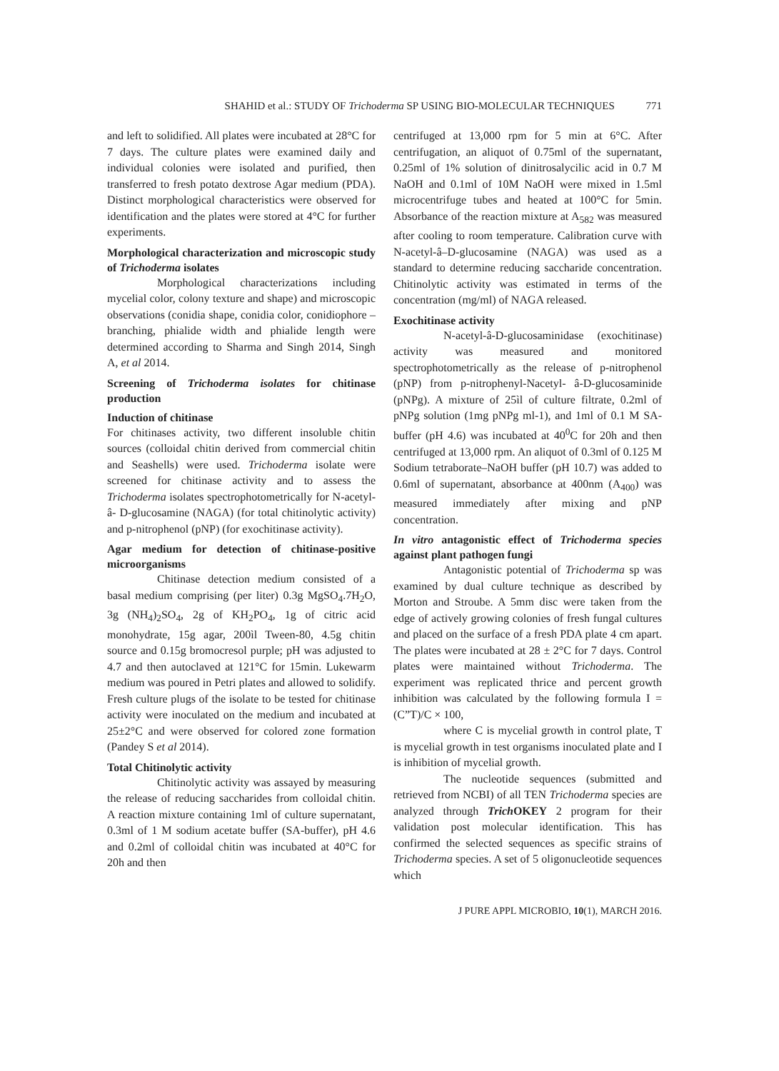SHAHID et al.: STUDY OF Trichoderma SP USING BIO-MOLECULAR TECHNIQUES 771
and left to solidified. All plates were incubated at 28°C for 7 days. The culture plates were examined daily and individual colonies were isolated and purified, then transferred to fresh potato dextrose Agar medium (PDA). Distinct morphological characteristics were observed for identification and the plates were stored at 4°C for further experiments.
Morphological characterization and microscopic study of Trichoderma isolates
Morphological characterizations including mycelial color, colony texture and shape) and microscopic observations (conidia shape, conidia color, conidiophore – branching, phialide width and phialide length were determined according to Sharma and Singh 2014, Singh A, et al 2014.
Screening of Trichoderma isolates for chitinase production
Induction of chitinase
For chitinases activity, two different insoluble chitin sources (colloidal chitin derived from commercial chitin and Seashells) were used. Trichoderma isolate were screened for chitinase activity and to assess the Trichoderma isolates spectrophotometrically for N-acetyl-â- D-glucosamine (NAGA) (for total chitinolytic activity) and p-nitrophenol (pNP) (for exochitinase activity).
Agar medium for detection of chitinase-positive microorganisms
Chitinase detection medium consisted of a basal medium comprising (per liter) 0.3g MgSO<sub>4</sub>.7H<sub>2</sub>O, 3g (NH<sub>4</sub>)<sub>2</sub>SO<sub>4</sub>, 2g of KH<sub>2</sub>PO<sub>4</sub>, 1g of citric acid monohydrate, 15g agar, 200ìl Tween-80, 4.5g chitin source and 0.15g bromocresol purple; pH was adjusted to 4.7 and then autoclaved at 121°C for 15min. Lukewarm medium was poured in Petri plates and allowed to solidify. Fresh culture plugs of the isolate to be tested for chitinase activity were inoculated on the medium and incubated at 25±2°C and were observed for colored zone formation (Pandey S et al 2014).
Total Chitinolytic activity
Chitinolytic activity was assayed by measuring the release of reducing saccharides from colloidal chitin. A reaction mixture containing 1ml of culture supernatant, 0.3ml of 1 M sodium acetate buffer (SA-buffer), pH 4.6 and 0.2ml of colloidal chitin was incubated at 40°C for 20h and then
centrifuged at 13,000 rpm for 5 min at 6°C. After centrifugation, an aliquot of 0.75ml of the supernatant, 0.25ml of 1% solution of dinitrosalycilic acid in 0.7 M NaOH and 0.1ml of 10M NaOH were mixed in 1.5ml microcentrifuge tubes and heated at 100°C for 5min. Absorbance of the reaction mixture at A<sub>582</sub> was measured after cooling to room temperature. Calibration curve with N-acetyl-â–D-glucosamine (NAGA) was used as a standard to determine reducing saccharide concentration. Chitinolytic activity was estimated in terms of the concentration (mg/ml) of NAGA released.
Exochitinase activity
N-acetyl-â-D-glucosaminidase (exochitinase) activity was measured and monitored spectrophotometrically as the release of p-nitrophenol (pNP) from p-nitrophenyl-Nacetyl- â-D-glucosaminide (pNPg). A mixture of 25ìl of culture filtrate, 0.2ml of pNPg solution (1mg pNPg ml-1), and 1ml of 0.1 M SA-buffer (pH 4.6) was incubated at 40<sup>0</sup>C for 20h and then centrifuged at 13,000 rpm. An aliquot of 0.3ml of 0.125 M Sodium tetraborate–NaOH buffer (pH 10.7) was added to 0.6ml of supernatant, absorbance at 400nm (A<sub>400</sub>) was measured immediately after mixing and pNP concentration.
In vitro antagonistic effect of Trichoderma species against plant pathogen fungi
Antagonistic potential of Trichoderma sp was examined by dual culture technique as described by Morton and Stroube. A 5mm disc were taken from the edge of actively growing colonies of fresh fungal cultures and placed on the surface of a fresh PDA plate 4 cm apart. The plates were incubated at 28 ± 2°C for 7 days. Control plates were maintained without Trichoderma. The experiment was replicated thrice and percent growth inhibition was calculated by the following formula I = (C”T)/C × 100,
where C is mycelial growth in control plate, T is mycelial growth in test organisms inoculated plate and I is inhibition of mycelial growth.
The nucleotide sequences (submitted and retrieved from NCBI) of all TEN Trichoderma species are analyzed through Trich OKEY 2 program for their validation post molecular identification. This has confirmed the selected sequences as specific strains of Trichoderma species. A set of 5 oligonucleotide sequences which
J PURE APPL MICROBIO, 10(1), MARCH 2016.